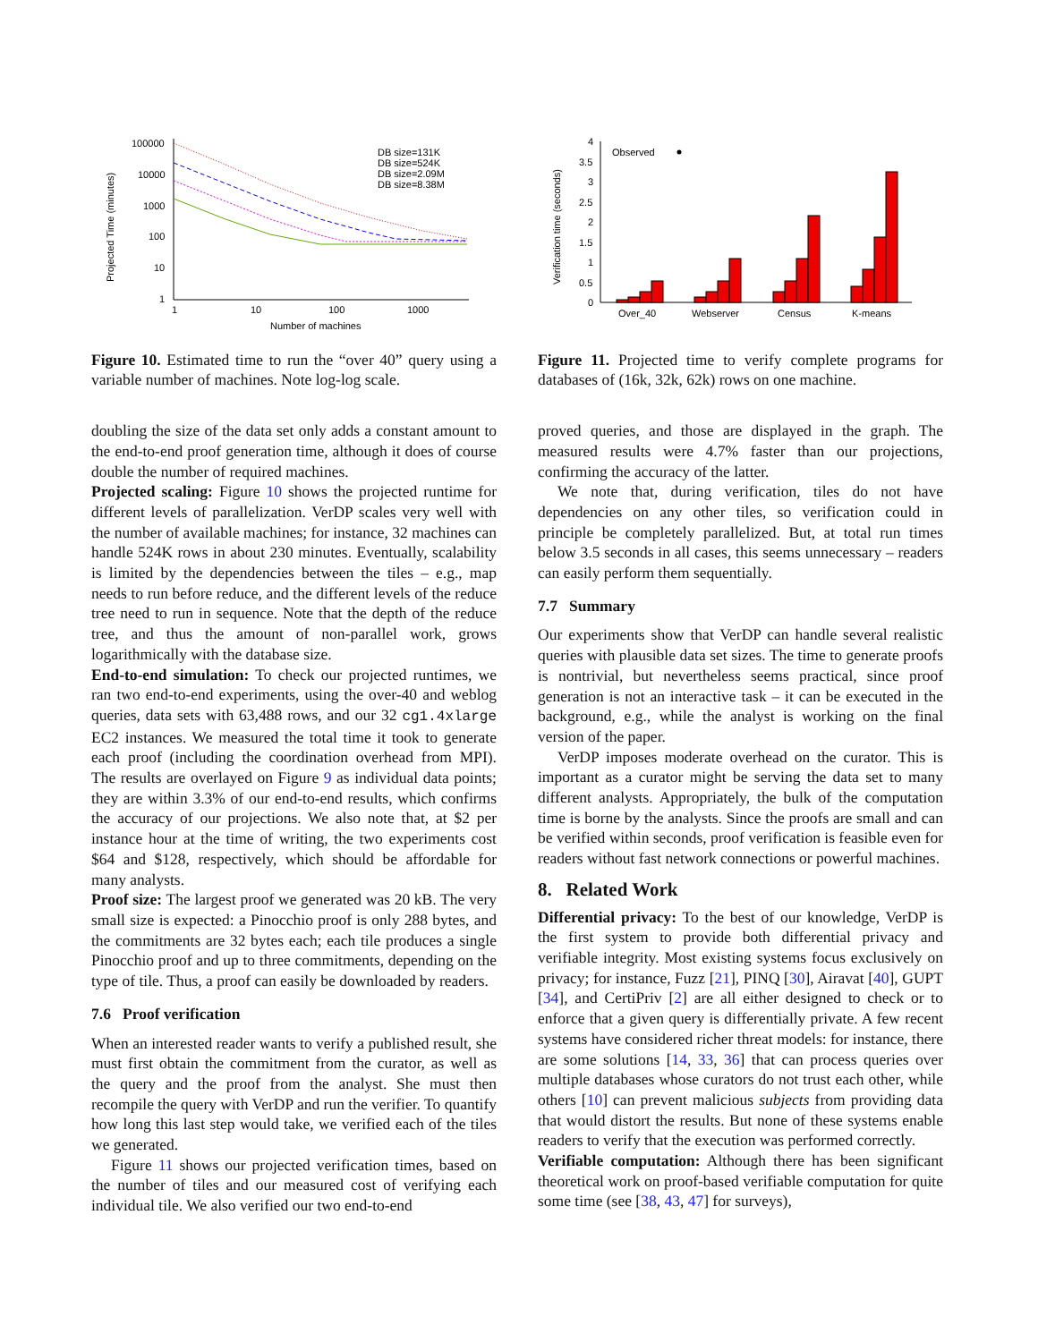Projected Time (minutes)
100000
10000
1000
100
10
1
1
10
100
1000
Number of machines
DB size=131K
DB size=524K
DB size=2.09M
DB size=8.38M
Figure 10. Estimated time to run the “over 40” query using a variable number of machines. Note log-log scale.
doubling the size of the data set only adds a constant amount to the end-to-end proof generation time, although it does of course double the number of required machines.
Projected scaling: Figure 10 shows the projected runtime for different levels of parallelization. VerDP scales very well with the number of available machines; for instance, 32 machines can handle 524K rows in about 230 minutes. Eventually, scalability is limited by the dependencies between the tiles – e.g., map needs to run before reduce, and the different levels of the reduce tree need to run in sequence. Note that the depth of the reduce tree, and thus the amount of non-parallel work, grows logarithmically with the database size.
End-to-end simulation: To check our projected runtimes, we ran two end-to-end experiments, using the over-40 and weblog queries, data sets with 63,488 rows, and our 32 cg1.4xlarge EC2 instances. We measured the total time it took to generate each proof (including the coordination overhead from MPI). The results are overlayed on Figure 9 as individual data points; they are within 3.3% of our end-to-end results, which confirms the accuracy of our projections. We also note that, at $2 per instance hour at the time of writing, the two experiments cost $64 and $128, respectively, which should be affordable for many analysts.
Proof size: The largest proof we generated was 20 kB. The very small size is expected: a Pinocchio proof is only 288 bytes, and the commitments are 32 bytes each; each tile produces a single Pinocchio proof and up to three commitments, depending on the type of tile. Thus, a proof can easily be downloaded by readers.
7.6 Proof verification
When an interested reader wants to verify a published result, she must first obtain the commitment from the curator, as well as the query and the proof from the analyst. She must then recompile the query with VerDP and run the verifier. To quantify how long this last step would take, we verified each of the tiles we generated.
Figure 11 shows our projected verification times, based on the number of tiles and our measured cost of verifying each individual tile. We also verified our two end-to-end
Verification time (seconds)
4
3.5
3
2.5
2
1.5
1
0.5
0
Observed
Over_40
Webserver
Census
K-means
Figure 11. Projected time to verify complete programs for databases of (16k, 32k, 62k) rows on one machine.
proved queries, and those are displayed in the graph. The measured results were 4.7% faster than our projections, confirming the accuracy of the latter.
We note that, during verification, tiles do not have dependencies on any other tiles, so verification could in principle be completely parallelized. But, at total run times below 3.5 seconds in all cases, this seems unnecessary – readers can easily perform them sequentially.
7.7 Summary
Our experiments show that VerDP can handle several realistic queries with plausible data set sizes. The time to generate proofs is nontrivial, but nevertheless seems practical, since proof generation is not an interactive task – it can be executed in the background, e.g., while the analyst is working on the final version of the paper.
VerDP imposes moderate overhead on the curator. This is important as a curator might be serving the data set to many different analysts. Appropriately, the bulk of the computation time is borne by the analysts. Since the proofs are small and can be verified within seconds, proof verification is feasible even for readers without fast network connections or powerful machines.
8. Related Work
Differential privacy: To the best of our knowledge, VerDP is the first system to provide both differential privacy and verifiable integrity. Most existing systems focus exclusively on privacy; for instance, Fuzz [21], PINQ [30], Airavat [40], GUPT [34], and CertiPriv [2] are all either designed to check or to enforce that a given query is differentially private. A few recent systems have considered richer threat models: for instance, there are some solutions [14, 33, 36] that can process queries over multiple databases whose curators do not trust each other, while others [10] can prevent malicious subjects from providing data that would distort the results. But none of these systems enable readers to verify that the execution was performed correctly.
Verifiable computation: Although there has been significant theoretical work on proof-based verifiable computation for quite some time (see [38, 43, 47] for surveys),